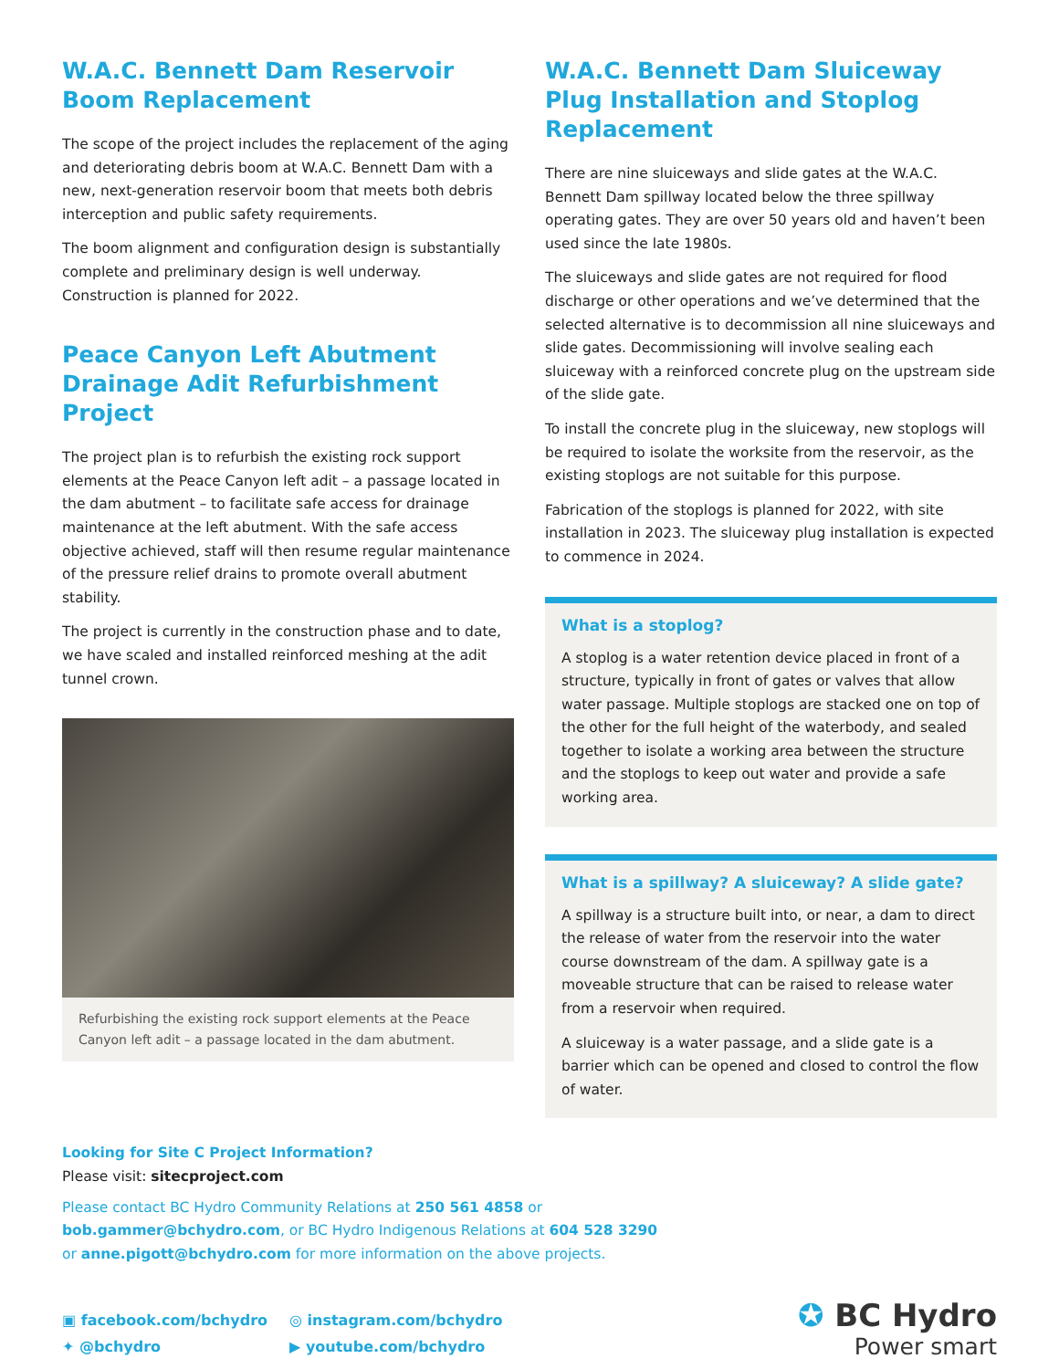W.A.C. Bennett Dam Reservoir Boom Replacement
The scope of the project includes the replacement of the aging and deteriorating debris boom at W.A.C. Bennett Dam with a new, next-generation reservoir boom that meets both debris interception and public safety requirements.
The boom alignment and configuration design is substantially complete and preliminary design is well underway. Construction is planned for 2022.
Peace Canyon Left Abutment Drainage Adit Refurbishment Project
The project plan is to refurbish the existing rock support elements at the Peace Canyon left adit – a passage located in the dam abutment – to facilitate safe access for drainage maintenance at the left abutment. With the safe access objective achieved, staff will then resume regular maintenance of the pressure relief drains to promote overall abutment stability.
The project is currently in the construction phase and to date, we have scaled and installed reinforced meshing at the adit tunnel crown.
Refurbishing the existing rock support elements at the Peace Canyon left adit – a passage located in the dam abutment.
W.A.C. Bennett Dam Sluiceway Plug Installation and Stoplog Replacement
There are nine sluiceways and slide gates at the W.A.C. Bennett Dam spillway located below the three spillway operating gates. They are over 50 years old and haven’t been used since the late 1980s.
The sluiceways and slide gates are not required for flood discharge or other operations and we’ve determined that the selected alternative is to decommission all nine sluiceways and slide gates. Decommissioning will involve sealing each sluiceway with a reinforced concrete plug on the upstream side of the slide gate.
To install the concrete plug in the sluiceway, new stoplogs will be required to isolate the worksite from the reservoir, as the existing stoplogs are not suitable for this purpose.
Fabrication of the stoplogs is planned for 2022, with site installation in 2023. The sluiceway plug installation is expected to commence in 2024.
What is a stoplog?
A stoplog is a water retention device placed in front of a structure, typically in front of gates or valves that allow water passage. Multiple stoplogs are stacked one on top of the other for the full height of the waterbody, and sealed together to isolate a working area between the structure and the stoplogs to keep out water and provide a safe working area.
What is a spillway? A sluiceway? A slide gate?
A spillway is a structure built into, or near, a dam to direct the release of water from the reservoir into the water course downstream of the dam. A spillway gate is a moveable structure that can be raised to release water from a reservoir when required.
A sluiceway is a water passage, and a slide gate is a barrier which can be opened and closed to control the flow of water.
Looking for Site C Project Information?
Please visit: sitecproject.com
Please contact BC Hydro Community Relations at 250 561 4858 or
bob.gammer@bchydro.com, or BC Hydro Indigenous Relations at 604 528 3290
or anne.pigott@bchydro.com for more information on the above projects.
▣ facebook.com/bchydro
✦ @bchydro
◎ instagram.com/bchydro
▶ youtube.com/bchydro
✪ BC Hydro
Power smart